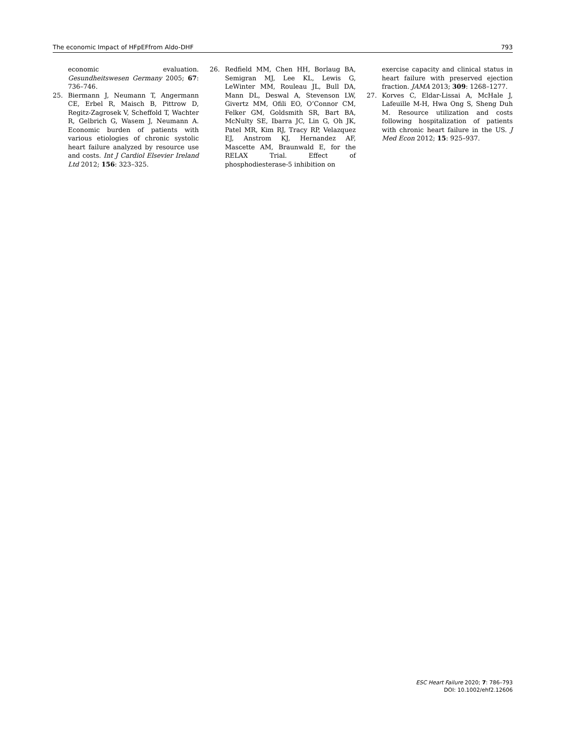The economic Impact of HFpEFfrom Aldo-DHF 793
economic evaluation. Gesundheitswesen Germany 2005; 67: 736–746.
25. Biermann J, Neumann T, Angermann CE, Erbel R, Maisch B, Pittrow D, Regitz-Zagrosek V, Scheffold T, Wachter R, Gelbrich G, Wasem J, Neumann A. Economic burden of patients with various etiologies of chronic systolic heart failure analyzed by resource use and costs. Int J Cardiol Elsevier Ireland Ltd 2012; 156: 323–325.
26. Redfield MM, Chen HH, Borlaug BA, Semigran MJ, Lee KL, Lewis G, LeWinter MM, Rouleau JL, Bull DA, Mann DL, Deswal A, Stevenson LW, Givertz MM, Ofili EO, O’Connor CM, Felker GM, Goldsmith SR, Bart BA, McNulty SE, Ibarra JC, Lin G, Oh JK, Patel MR, Kim RJ, Tracy RP, Velazquez EJ, Anstrom KJ, Hernandez AF, Mascette AM, Braunwald E, for the RELAX Trial. Effect of phosphodiesterase-5 inhibition on
exercise capacity and clinical status in heart failure with preserved ejection fraction. JAMA 2013; 309: 1268–1277.
27. Korves C, Eldar-Lissai A, McHale J, Lafeuille M-H, Hwa Ong S, Sheng Duh M. Resource utilization and costs following hospitalization of patients with chronic heart failure in the US. J Med Econ 2012; 15: 925–937.
ESC Heart Failure 2020; 7: 786–793
DOI: 10.1002/ehf2.12606